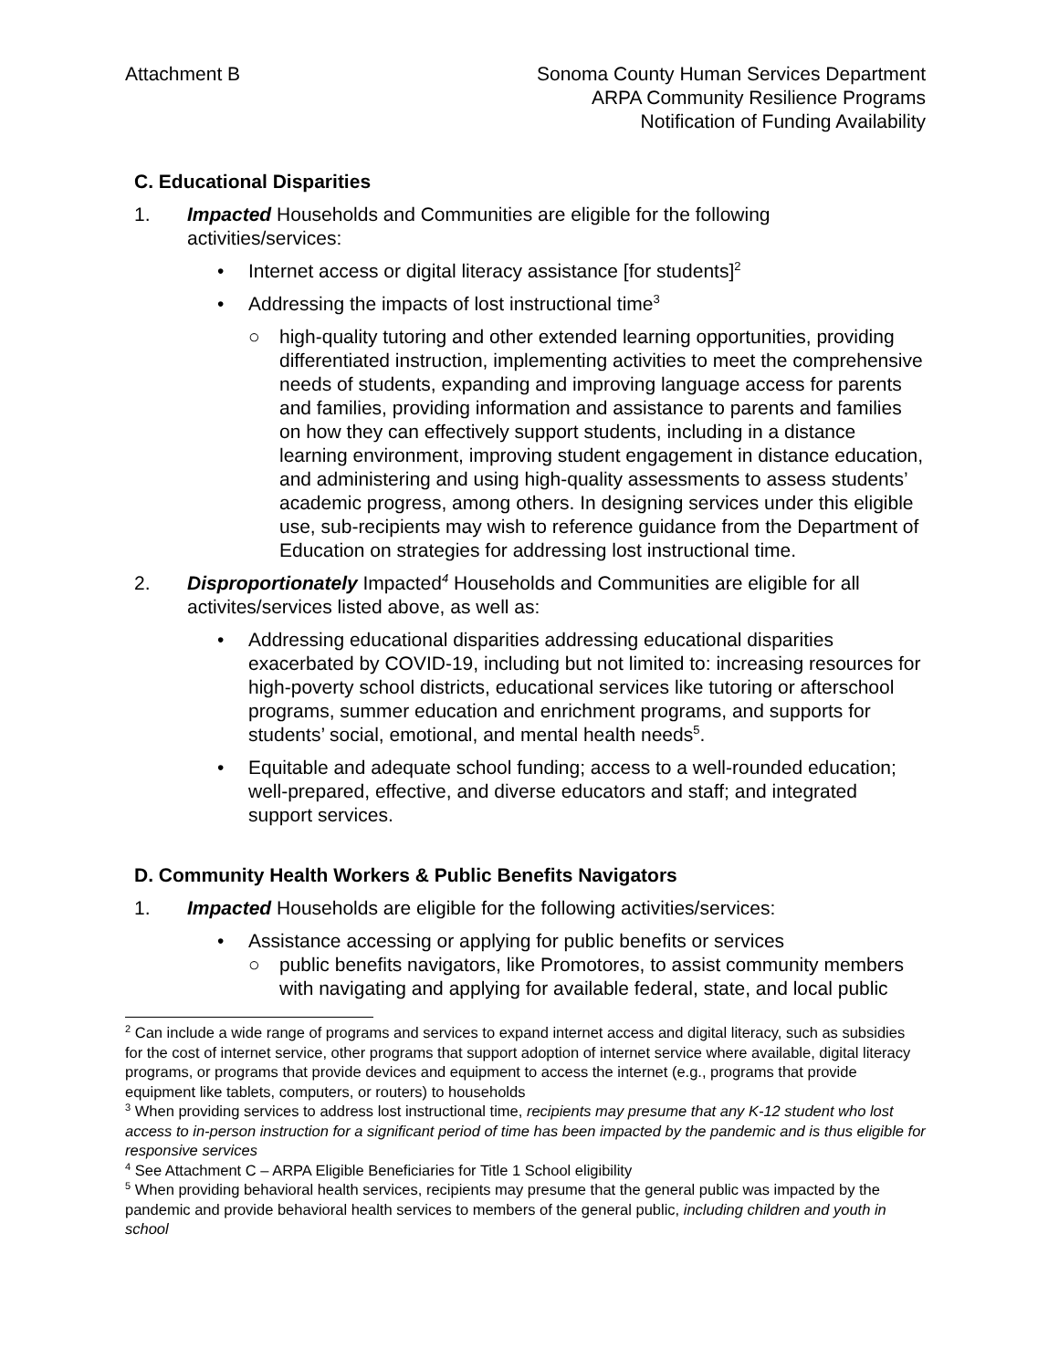Attachment B Sonoma County Human Services Department
ARPA Community Resilience Programs
Notification of Funding Availability
C. Educational Disparities
1. Impacted Households and Communities are eligible for the following activities/services:
• Internet access or digital literacy assistance [for students]<sup>2</sup>
• Addressing the impacts of lost instructional time<sup>3</sup>
○ high-quality tutoring and other extended learning opportunities, providing differentiated instruction, implementing activities to meet the comprehensive needs of students, expanding and improving language access for parents and families, providing information and assistance to parents and families on how they can effectively support students, including in a distance learning environment, improving student engagement in distance education, and administering and using high-quality assessments to assess students’ academic progress, among others. In designing services under this eligible use, sub-recipients may wish to reference guidance from the Department of Education on strategies for addressing lost instructional time.
2. Disproportionately Impacted<sup>4</sup> Households and Communities are eligible for all activites/services listed above, as well as:
• Addressing educational disparities addressing educational disparities exacerbated by COVID-19, including but not limited to: increasing resources for high-poverty school districts, educational services like tutoring or afterschool programs, summer education and enrichment programs, and supports for students’ social, emotional, and mental health needs<sup>5</sup>.
• Equitable and adequate school funding; access to a well-rounded education; well-prepared, effective, and diverse educators and staff; and integrated support services.
D. Community Health Workers & Public Benefits Navigators
1. Impacted Households are eligible for the following activities/services:
• Assistance accessing or applying for public benefits or services
○ public benefits navigators, like Promotores, to assist community members with navigating and applying for available federal, state, and local public
<sup>2</sup> Can include a wide range of programs and services to expand internet access and digital literacy, such as subsidies for the cost of internet service, other programs that support adoption of internet service where available, digital literacy programs, or programs that provide devices and equipment to access the internet (e.g., programs that provide equipment like tablets, computers, or routers) to households
<sup>3</sup> When providing services to address lost instructional time, recipients may presume that any K-12 student who lost access to in-person instruction for a significant period of time has been impacted by the pandemic and is thus eligible for responsive services
<sup>4</sup> See Attachment C – ARPA Eligible Beneficiaries for Title 1 School eligibility
<sup>5</sup> When providing behavioral health services, recipients may presume that the general public was impacted by the pandemic and provide behavioral health services to members of the general public, including children and youth in school